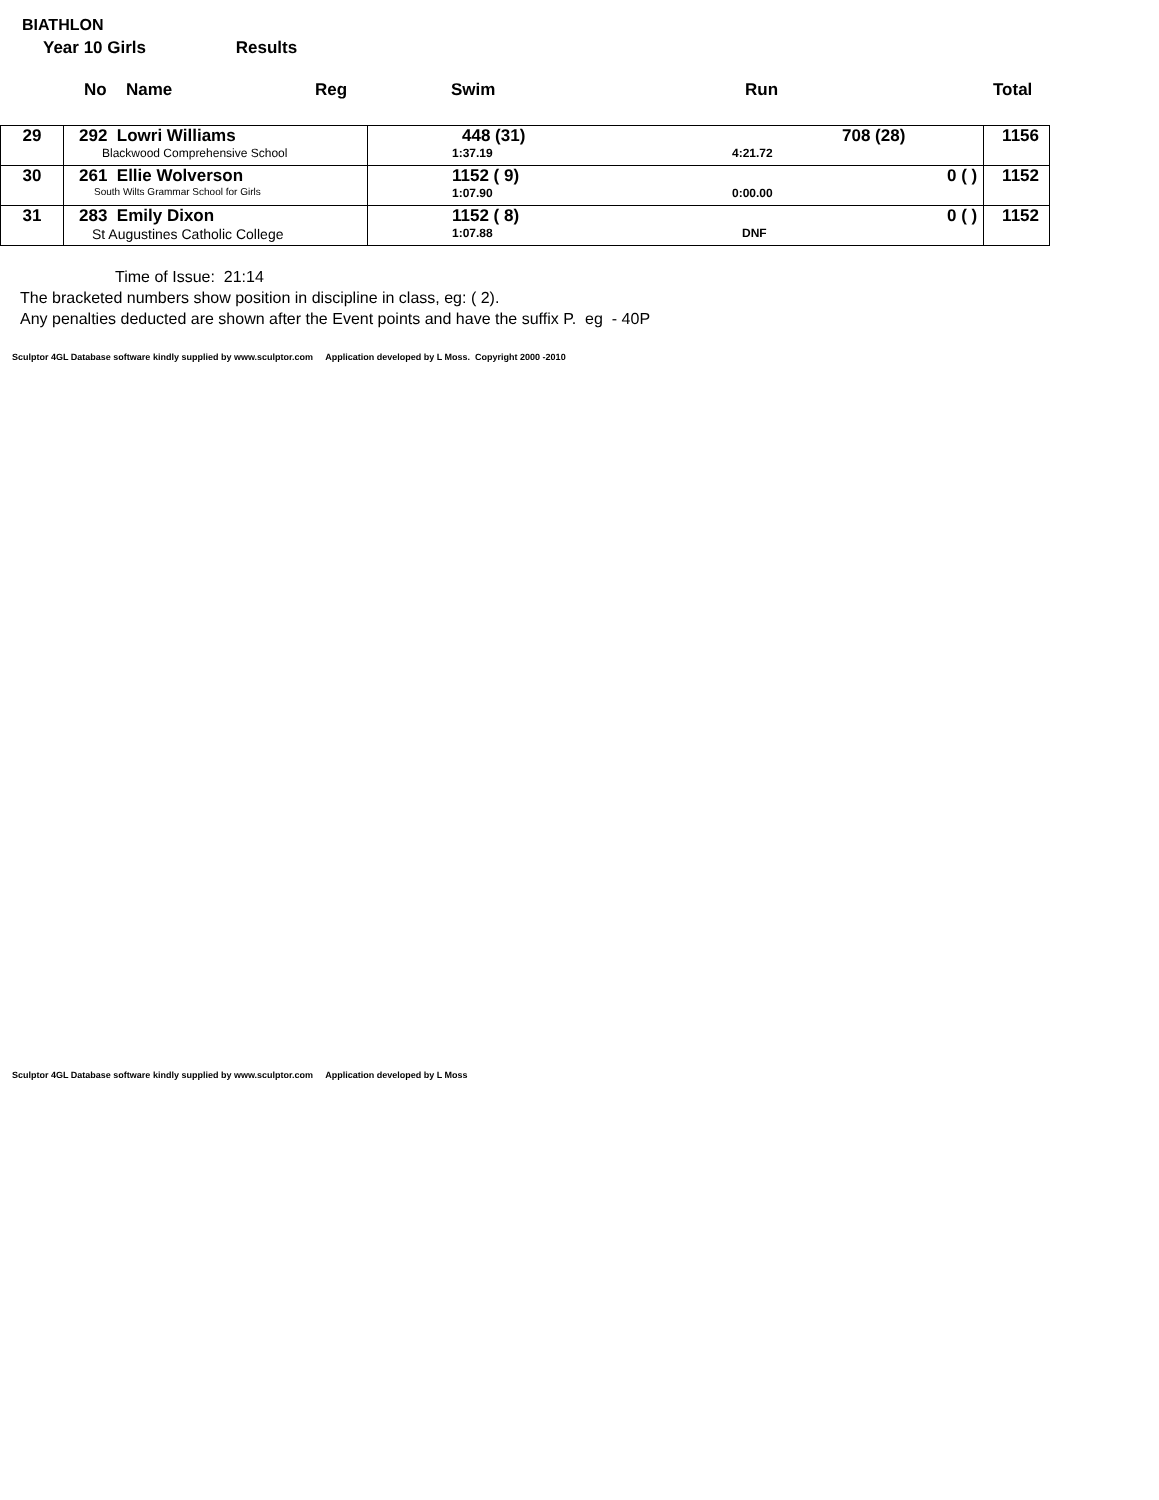BIATHLON
Year 10 Girls Results
No Name Reg Swim Run Total
| 29 | 292 Lowri Williams Blackwood Comprehensive School | 448 (31) 708 (28) 1:37.19 4:21.72 | 1156 |
| 30 | 261 Ellie Wolverson South Wilts Grammar School for Girls | 1152 ( 9) 0 ( ) 1:07.90 0:00.00 | 1152 |
| 31 | 283 Emily Dixon St Augustines Catholic College | 1152 ( 8) 0 ( ) 1:07.88 DNF | 1152 |
Time of Issue: 21:14
The bracketed numbers show position in discipline in class, eg: ( 2).
Any penalties deducted are shown after the Event points and have the suffix P. eg - 40P
Sculptor 4GL Database software kindly supplied by www.sculptor.com Application developed by L Moss. Copyright 2000 -2010
Sculptor 4GL Database software kindly supplied by www.sculptor.com Application developed by L Moss